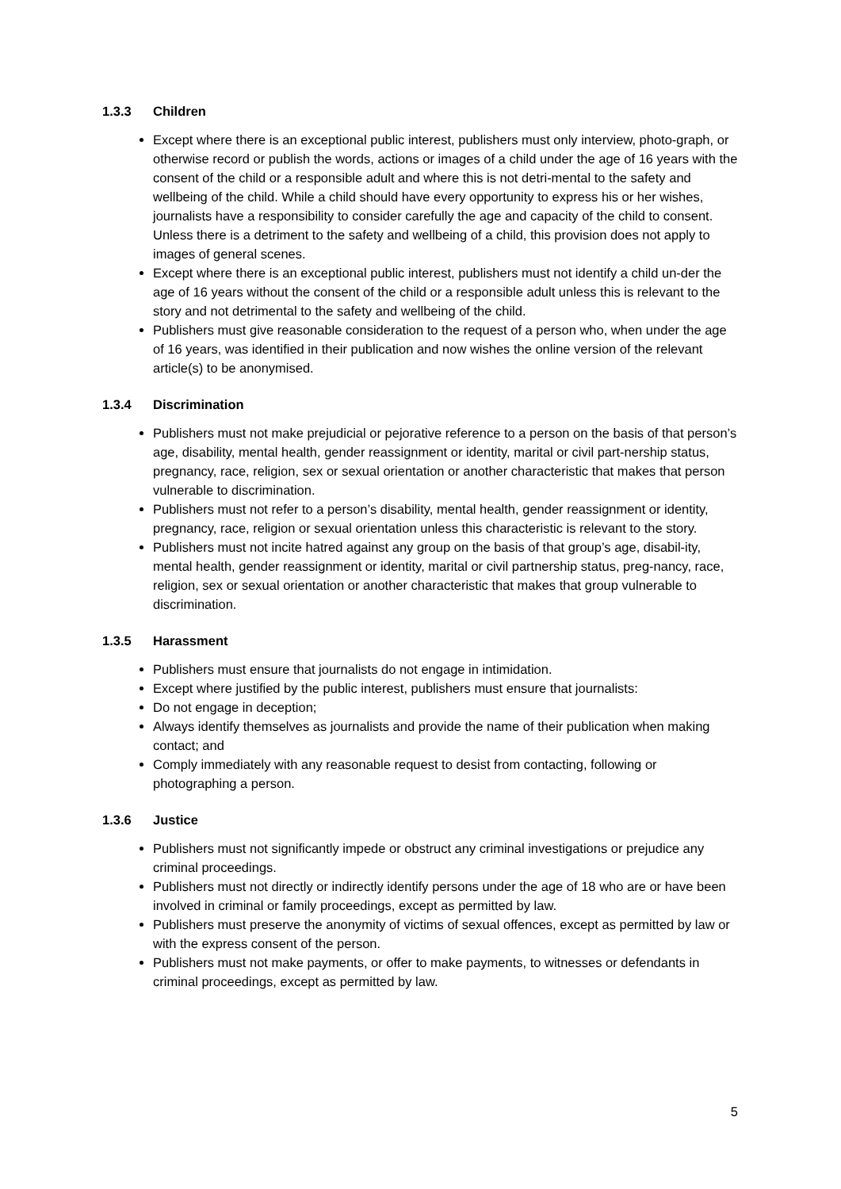1.3.3 Children
Except where there is an exceptional public interest, publishers must only interview, photo-graph, or otherwise record or publish the words, actions or images of a child under the age of 16 years with the consent of the child or a responsible adult and where this is not detri-mental to the safety and wellbeing of the child. While a child should have every opportunity to express his or her wishes, journalists have a responsibility to consider carefully the age and capacity of the child to consent. Unless there is a detriment to the safety and wellbeing of a child, this provision does not apply to images of general scenes.
Except where there is an exceptional public interest, publishers must not identify a child un-der the age of 16 years without the consent of the child or a responsible adult unless this is relevant to the story and not detrimental to the safety and wellbeing of the child.
Publishers must give reasonable consideration to the request of a person who, when under the age of 16 years, was identified in their publication and now wishes the online version of the relevant article(s) to be anonymised.
1.3.4 Discrimination
Publishers must not make prejudicial or pejorative reference to a person on the basis of that person’s age, disability, mental health, gender reassignment or identity, marital or civil part-nership status, pregnancy, race, religion, sex or sexual orientation or another characteristic that makes that person vulnerable to discrimination.
Publishers must not refer to a person’s disability, mental health, gender reassignment or identity, pregnancy, race, religion or sexual orientation unless this characteristic is relevant to the story.
Publishers must not incite hatred against any group on the basis of that group’s age, disabil-ity, mental health, gender reassignment or identity, marital or civil partnership status, preg-nancy, race, religion, sex or sexual orientation or another characteristic that makes that group vulnerable to discrimination.
1.3.5 Harassment
Publishers must ensure that journalists do not engage in intimidation.
Except where justified by the public interest, publishers must ensure that journalists:
Do not engage in deception;
Always identify themselves as journalists and provide the name of their publication when making contact; and
Comply immediately with any reasonable request to desist from contacting, following or photographing a person.
1.3.6 Justice
Publishers must not significantly impede or obstruct any criminal investigations or prejudice any criminal proceedings.
Publishers must not directly or indirectly identify persons under the age of 18 who are or have been involved in criminal or family proceedings, except as permitted by law.
Publishers must preserve the anonymity of victims of sexual offences, except as permitted by law or with the express consent of the person.
Publishers must not make payments, or offer to make payments, to witnesses or defendants in criminal proceedings, except as permitted by law.
5